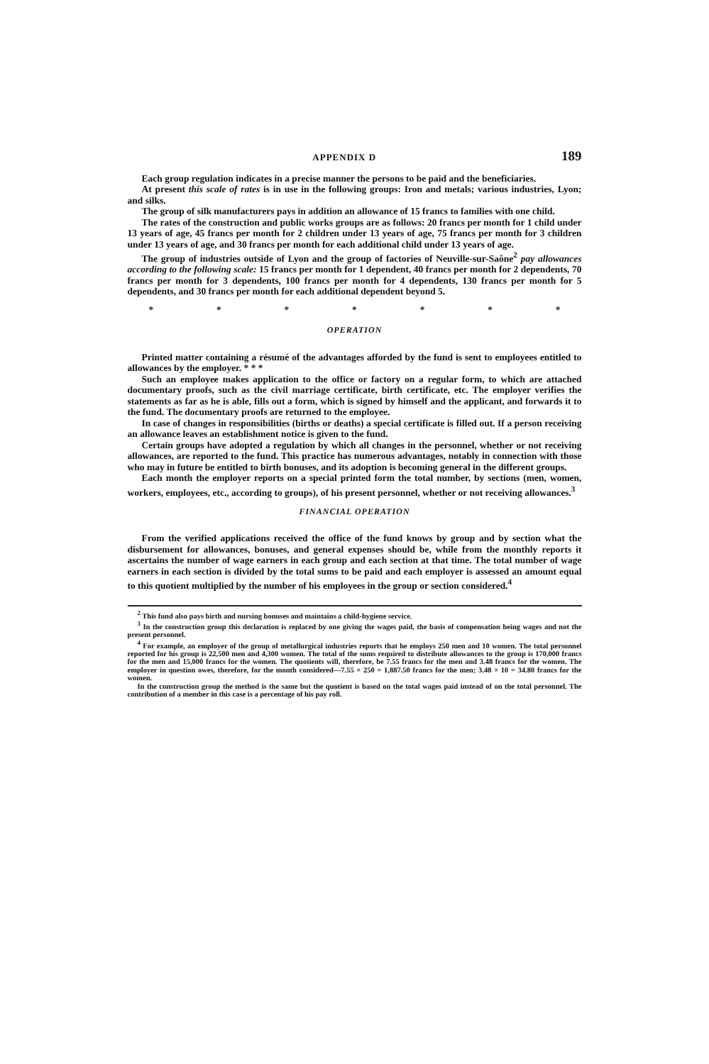APPENDIX D 189
Each group regulation indicates in a precise manner the persons to be paid and the beneficiaries.
At present this scale of rates is in use in the following groups: Iron and metals; various industries, Lyon; and silks.
The group of silk manufacturers pays in addition an allowance of 15 francs to families with one child.
The rates of the construction and public works groups are as follows: 20 francs per month for 1 child under 13 years of age, 45 francs per month for 2 children under 13 years of age, 75 francs per month for 3 children under 13 years of age, and 30 francs per month for each additional child under 13 years of age.
The group of industries outside of Lyon and the group of factories of Neuville-sur-Saône<sup>2</sup> pay allowances according to the following scale: 15 francs per month for 1 dependent, 40 francs per month for 2 dependents, 70 francs per month for 3 dependents, 100 francs per month for 4 dependents, 130 francs per month for 5 dependents, and 30 francs per month for each additional dependent beyond 5.
* * * * * * *
OPERATION
Printed matter containing a résumé of the advantages afforded by the fund is sent to employees entitled to allowances by the employer. * * *
Such an employee makes application to the office or factory on a regular form, to which are attached documentary proofs, such as the civil marriage certificate, birth certificate, etc. The employer verifies the statements as far as he is able, fills out a form, which is signed by himself and the applicant, and forwards it to the fund. The documentary proofs are returned to the employee.
In case of changes in responsibilities (births or deaths) a special certificate is filled out. If a person receiving an allowance leaves an establishment notice is given to the fund.
Certain groups have adopted a regulation by which all changes in the personnel, whether or not receiving allowances, are reported to the fund. This practice has numerous advantages, notably in connection with those who may in future be entitled to birth bonuses, and its adoption is becoming general in the different groups.
Each month the employer reports on a special printed form the total number, by sections (men, women, workers, employees, etc., according to groups), of his present personnel, whether or not receiving allowances.<sup>3</sup>
FINANCIAL OPERATION
From the verified applications received the office of the fund knows by group and by section what the disbursement for allowances, bonuses, and general expenses should be, while from the monthly reports it ascertains the number of wage earners in each group and each section at that time. The total number of wage earners in each section is divided by the total sums to be paid and each employer is assessed an amount equal to this quotient multiplied by the number of his employees in the group or section considered.<sup>4</sup>
<sup>2</sup> This fund also pays birth and nursing bonuses and maintains a child-hygiene service.
<sup>3</sup> In the construction group this declaration is replaced by one giving the wages paid, the basis of compensation being wages and not the present personnel.
<sup>4</sup> For example, an employer of the group of metallurgical industries reports that he employs 250 men and 10 women. The total personnel reported for his group is 22,500 men and 4,300 women. The total of the sums required to distribute allowances to the group is 170,000 francs for the men and 15,000 francs for the women. The quotients will, therefore, be 7.55 francs for the men and 3.48 francs for the women. The employer in question owes, therefore, for the month considered—7.55 × 250 = 1,887.50 francs for the men; 3.48 × 10 = 34.80 francs for the women.
In the construction group the method is the same but the quotient is based on the total wages paid instead of on the total personnel. The contribution of a member in this case is a percentage of his pay roll.